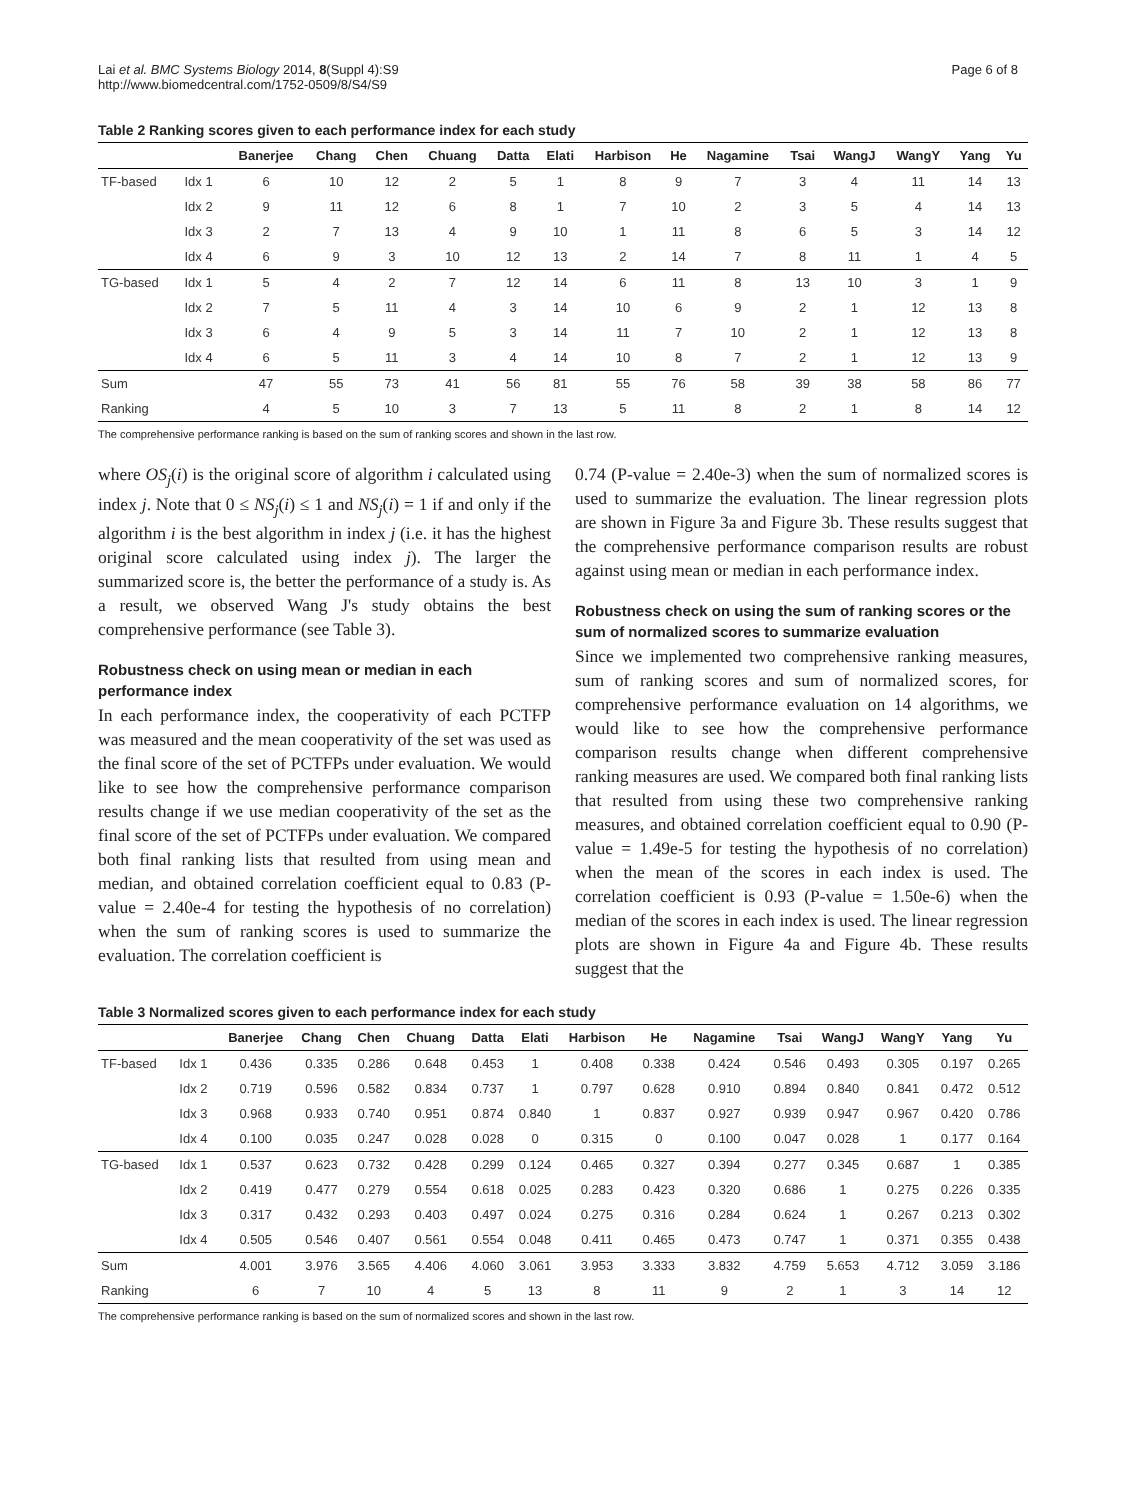Lai et al. BMC Systems Biology 2014, 8(Suppl 4):S9
http://www.biomedcentral.com/1752-0509/8/S4/S9
Page 6 of 8
Table 2 Ranking scores given to each performance index for each study
| | | Banerjee | Chang | Chen | Chuang | Datta | Elati | Harbison | He | Nagamine | Tsai | WangJ | WangY | Yang | Yu |
| --- | --- | --- | --- | --- | --- | --- | --- | --- | --- | --- | --- | --- | --- | --- | --- |
| TF-based | Idx 1 | 6 | 10 | 12 | 2 | 5 | 1 | 8 | 9 | 7 | 3 | 4 | 11 | 14 | 13 |
| | Idx 2 | 9 | 11 | 12 | 6 | 8 | 1 | 7 | 10 | 2 | 3 | 5 | 4 | 14 | 13 |
| | Idx 3 | 2 | 7 | 13 | 4 | 9 | 10 | 1 | 11 | 8 | 6 | 5 | 3 | 14 | 12 |
| | Idx 4 | 6 | 9 | 3 | 10 | 12 | 13 | 2 | 14 | 7 | 8 | 11 | 1 | 4 | 5 |
| TG-based | Idx 1 | 5 | 4 | 2 | 7 | 12 | 14 | 6 | 11 | 8 | 13 | 10 | 3 | 1 | 9 |
| | Idx 2 | 7 | 5 | 11 | 4 | 3 | 14 | 10 | 6 | 9 | 2 | 1 | 12 | 13 | 8 |
| | Idx 3 | 6 | 4 | 9 | 5 | 3 | 14 | 11 | 7 | 10 | 2 | 1 | 12 | 13 | 8 |
| | Idx 4 | 6 | 5 | 11 | 3 | 4 | 14 | 10 | 8 | 7 | 2 | 1 | 12 | 13 | 9 |
| Sum | | 47 | 55 | 73 | 41 | 56 | 81 | 55 | 76 | 58 | 39 | 38 | 58 | 86 | 77 |
| Ranking | | 4 | 5 | 10 | 3 | 7 | 13 | 5 | 11 | 8 | 2 | 1 | 8 | 14 | 12 |
The comprehensive performance ranking is based on the sum of ranking scores and shown in the last row.
where OS<sub>j</sub>(i) is the original score of algorithm i calculated using index j. Note that 0 ≤ NS<sub>j</sub>(i) ≤ 1 and NS<sub>j</sub>(i) = 1 if and only if the algorithm i is the best algorithm in index j (i.e. it has the highest original score calculated using index j). The larger the summarized score is, the better the performance of a study is. As a result, we observed Wang J's study obtains the best comprehensive performance (see Table 3).
Robustness check on using mean or median in each performance index
In each performance index, the cooperativity of each PCTFP was measured and the mean cooperativity of the set was used as the final score of the set of PCTFPs under evaluation. We would like to see how the comprehensive performance comparison results change if we use median cooperativity of the set as the final score of the set of PCTFPs under evaluation. We compared both final ranking lists that resulted from using mean and median, and obtained correlation coefficient equal to 0.83 (P-value = 2.40e-4 for testing the hypothesis of no correlation) when the sum of ranking scores is used to summarize the evaluation. The correlation coefficient is
0.74 (P-value = 2.40e-3) when the sum of normalized scores is used to summarize the evaluation. The linear regression plots are shown in Figure 3a and Figure 3b. These results suggest that the comprehensive performance comparison results are robust against using mean or median in each performance index.
Robustness check on using the sum of ranking scores or the sum of normalized scores to summarize evaluation
Since we implemented two comprehensive ranking measures, sum of ranking scores and sum of normalized scores, for comprehensive performance evaluation on 14 algorithms, we would like to see how the comprehensive performance comparison results change when different comprehensive ranking measures are used. We compared both final ranking lists that resulted from using these two comprehensive ranking measures, and obtained correlation coefficient equal to 0.90 (P-value = 1.49e-5 for testing the hypothesis of no correlation) when the mean of the scores in each index is used. The correlation coefficient is 0.93 (P-value = 1.50e-6) when the median of the scores in each index is used. The linear regression plots are shown in Figure 4a and Figure 4b. These results suggest that the
Table 3 Normalized scores given to each performance index for each study
| | | Banerjee | Chang | Chen | Chuang | Datta | Elati | Harbison | He | Nagamine | Tsai | WangJ | WangY | Yang | Yu |
| --- | --- | --- | --- | --- | --- | --- | --- | --- | --- | --- | --- | --- | --- | --- | --- |
| TF-based | Idx 1 | 0.436 | 0.335 | 0.286 | 0.648 | 0.453 | 1 | 0.408 | 0.338 | 0.424 | 0.546 | 0.493 | 0.305 | 0.197 | 0.265 |
| | Idx 2 | 0.719 | 0.596 | 0.582 | 0.834 | 0.737 | 1 | 0.797 | 0.628 | 0.910 | 0.894 | 0.840 | 0.841 | 0.472 | 0.512 |
| | Idx 3 | 0.968 | 0.933 | 0.740 | 0.951 | 0.874 | 0.840 | 1 | 0.837 | 0.927 | 0.939 | 0.947 | 0.967 | 0.420 | 0.786 |
| | Idx 4 | 0.100 | 0.035 | 0.247 | 0.028 | 0.028 | 0 | 0.315 | 0 | 0.100 | 0.047 | 0.028 | 1 | 0.177 | 0.164 |
| TG-based | Idx 1 | 0.537 | 0.623 | 0.732 | 0.428 | 0.299 | 0.124 | 0.465 | 0.327 | 0.394 | 0.277 | 0.345 | 0.687 | 1 | 0.385 |
| | Idx 2 | 0.419 | 0.477 | 0.279 | 0.554 | 0.618 | 0.025 | 0.283 | 0.423 | 0.320 | 0.686 | 1 | 0.275 | 0.226 | 0.335 |
| | Idx 3 | 0.317 | 0.432 | 0.293 | 0.403 | 0.497 | 0.024 | 0.275 | 0.316 | 0.284 | 0.624 | 1 | 0.267 | 0.213 | 0.302 |
| | Idx 4 | 0.505 | 0.546 | 0.407 | 0.561 | 0.554 | 0.048 | 0.411 | 0.465 | 0.473 | 0.747 | 1 | 0.371 | 0.355 | 0.438 |
| Sum | | 4.001 | 3.976 | 3.565 | 4.406 | 4.060 | 3.061 | 3.953 | 3.333 | 3.832 | 4.759 | 5.653 | 4.712 | 3.059 | 3.186 |
| Ranking | | 6 | 7 | 10 | 4 | 5 | 13 | 8 | 11 | 9 | 2 | 1 | 3 | 14 | 12 |
The comprehensive performance ranking is based on the sum of normalized scores and shown in the last row.